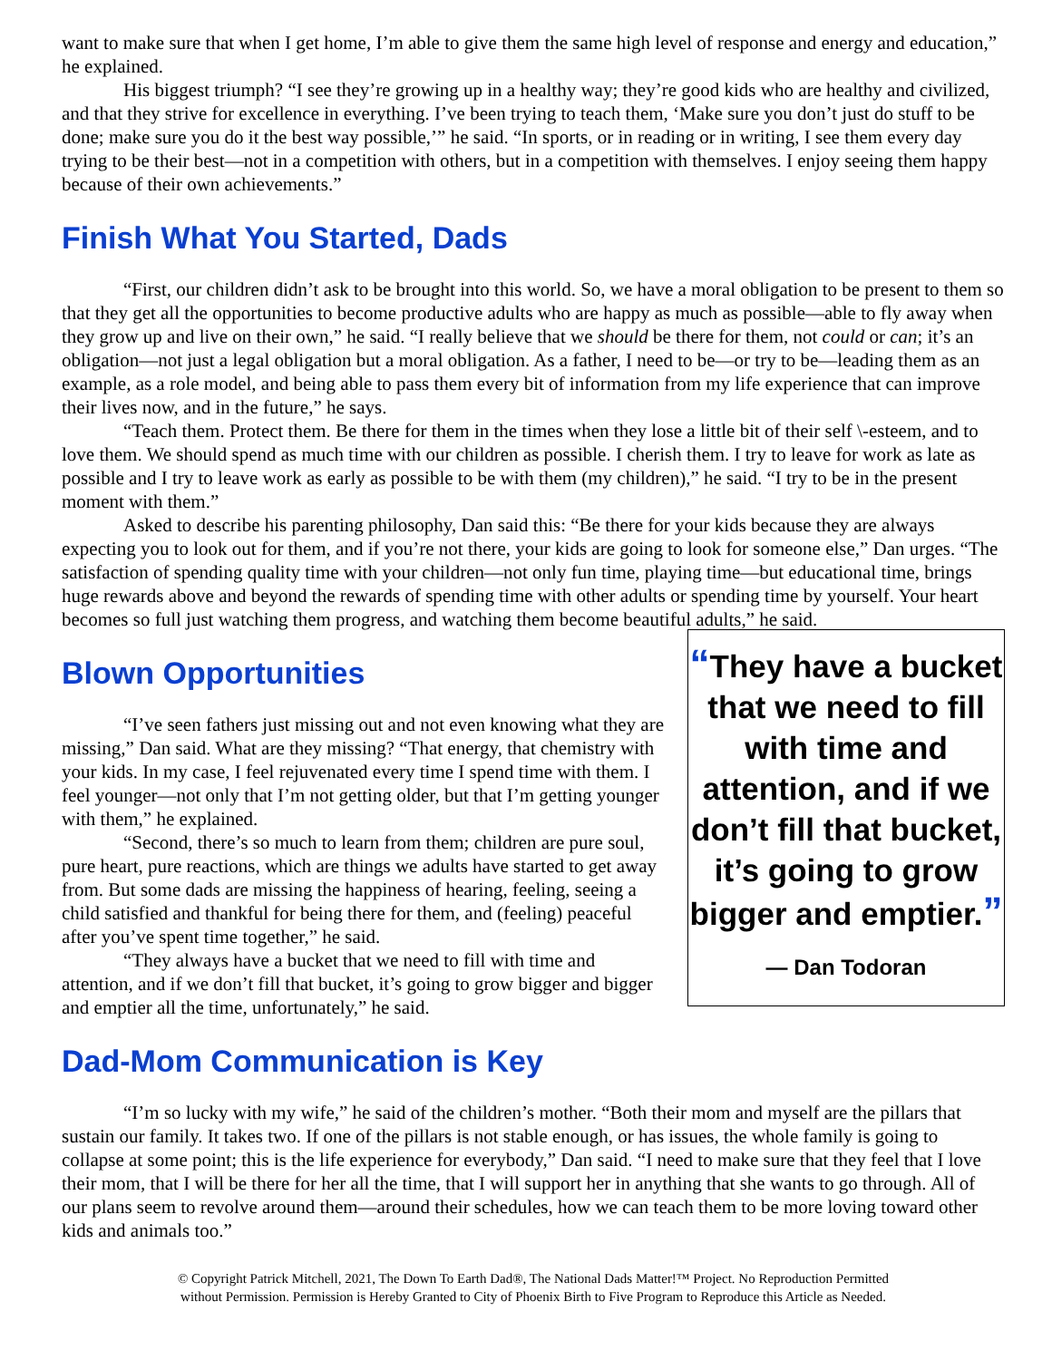want to make sure that when I get home, I’m able to give them the same high level of response and energy and education,” he explained.
His biggest triumph? “I see they’re growing up in a healthy way; they’re good kids who are healthy and civilized, and that they strive for excellence in everything. I’ve been trying to teach them, ‘Make sure you don’t just do stuff to be done; make sure you do it the best way possible,’” he said. “In sports, or in reading or in writing, I see them every day trying to be their best—not in a competition with others, but in a competition with themselves. I enjoy seeing them happy because of their own achievements.”
Finish What You Started, Dads
“First, our children didn’t ask to be brought into this world. So, we have a moral obligation to be present to them so that they get all the opportunities to become productive adults who are happy as much as possible—able to fly away when they grow up and live on their own,” he said. “I really believe that we should be there for them, not could or can; it’s an obligation—not just a legal obligation but a moral obligation. As a father, I need to be—or try to be—leading them as an example, as a role model, and being able to pass them every bit of information from my life experience that can improve their lives now, and in the future,” he says.
“Teach them. Protect them. Be there for them in the times when they lose a little bit of their self \-esteem, and to love them. We should spend as much time with our children as possible. I cherish them. I try to leave for work as late as possible and I try to leave work as early as possible to be with them (my children),” he said. “I try to be in the present moment with them.”
Asked to describe his parenting philosophy, Dan said this: “Be there for your kids because they are always expecting you to look out for them, and if you’re not there, your kids are going to look for someone else,” Dan urges. “The satisfaction of spending quality time with your children—not only fun time, playing time—but educational time, brings huge rewards above and beyond the rewards of spending time with other adults or spending time by yourself. Your heart becomes so full just watching them progress, and watching them become beautiful adults,” he said.
Blown Opportunities
“I’ve seen fathers just missing out and not even knowing what they are missing,” Dan said. What are they missing? “That energy, that chemistry with your kids. In my case, I feel rejuvenated every time I spend time with them. I feel younger—not only that I’m not getting older, but that I’m getting younger with them,” he explained.
“Second, there’s so much to learn from them; children are pure soul, pure heart, pure reactions, which are things we adults have started to get away from. But some dads are missing the happiness of hearing, feeling, seeing a child satisfied and thankful for being there for them, and (feeling) peaceful after you’ve spent time together,” he said.
“They always have a bucket that we need to fill with time and attention, and if we don’t fill that bucket, it’s going to grow bigger and bigger and emptier all the time, unfortunately,” he said.
Dad-Mom Communication is Key
“They have a bucket that we need to fill with time and attention, and if we don’t fill that bucket, it’s going to grow bigger and emptier.”
— Dan Todoran
“I’m so lucky with my wife,” he said of the children’s mother. “Both their mom and myself are the pillars that sustain our family. It takes two. If one of the pillars is not stable enough, or has issues, the whole family is going to collapse at some point; this is the life experience for everybody,” Dan said. “I need to make sure that they feel that I love their mom, that I will be there for her all the time, that I will support her in anything that she wants to go through. All of our plans seem to revolve around them—around their schedules, how we can teach them to be more loving toward other kids and animals too.”
© Copyright Patrick Mitchell, 2021, The Down To Earth Dad®, The National Dads Matter!™ Project. No Reproduction Permitted
without Permission. Permission is Hereby Granted to City of Phoenix Birth to Five Program to Reproduce this Article as Needed.